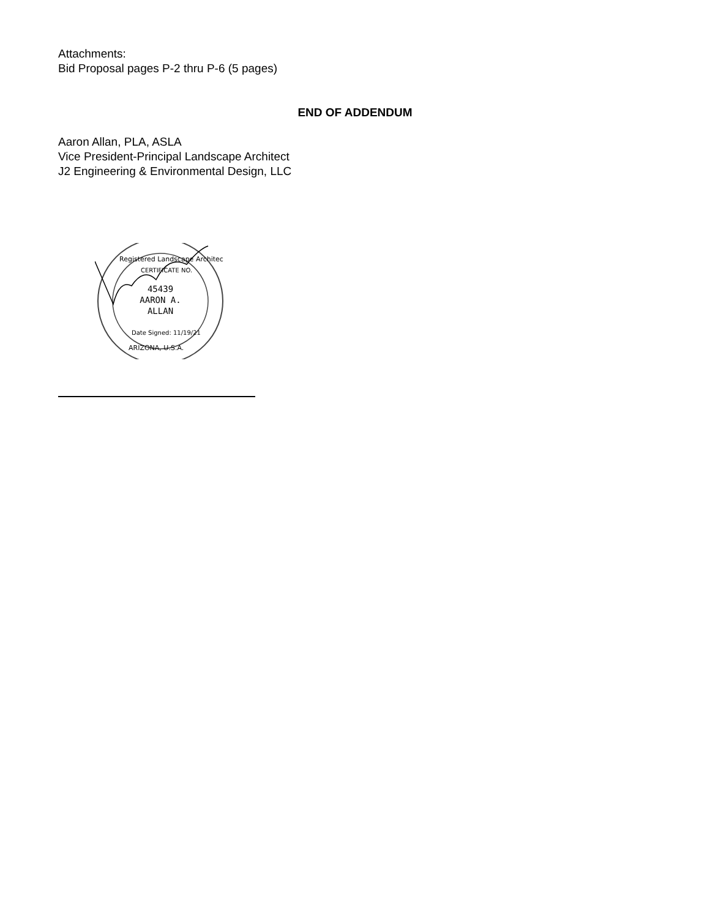Attachments:
Bid Proposal pages P-2 thru P-6 (5 pages)
END OF ADDENDUM
Aaron Allan, PLA, ASLA
Vice President-Principal Landscape Architect
J2 Engineering & Environmental Design, LLC
45439
AARON A.
ALLAN
Date Signed: 11/19/21
ARIZONA, U.S.A.
Registered Landscape Architect
CERTIFICATE NO.